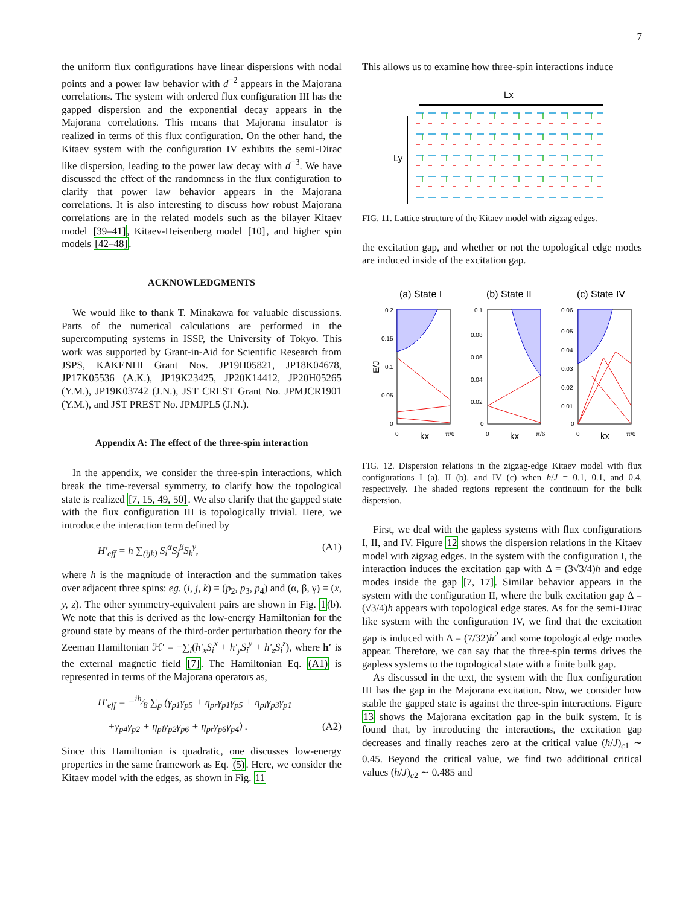7
the uniform flux configurations have linear dispersions with nodal points and a power law behavior with d<sup>−2</sup> appears in the Majorana correlations. The system with ordered flux configuration III has the gapped dispersion and the exponential decay appears in the Majorana correlations. This means that Majorana insulator is realized in terms of this flux configuration. On the other hand, the Kitaev system with the configuration IV exhibits the semi-Dirac like dispersion, leading to the power law decay with d<sup>−3</sup>. We have discussed the effect of the randomness in the flux configuration to clarify that power law behavior appears in the Majorana correlations. It is also interesting to discuss how robust Majorana correlations are in the related models such as the bilayer Kitaev model [39–41], Kitaev-Heisenberg model [10], and higher spin models [42–48].
ACKNOWLEDGMENTS
We would like to thank T. Minakawa for valuable discussions. Parts of the numerical calculations are performed in the supercomputing systems in ISSP, the University of Tokyo. This work was supported by Grant-in-Aid for Scientific Research from JSPS, KAKENHI Grant Nos. JP19H05821, JP18K04678, JP17K05536 (A.K.), JP19K23425, JP20K14412, JP20H05265 (Y.M.), JP19K03742 (J.N.), JST CREST Grant No. JPMJCR1901 (Y.M.), and JST PREST No. JPMJPL5 (J.N.).
Appendix A: The effect of the three-spin interaction
In the appendix, we consider the three-spin interactions, which break the time-reversal symmetry, to clarify how the topological state is realized [7, 15, 49, 50]. We also clarify that the gapped state with the flux configuration III is topologically trivial. Here, we introduce the interaction term defined by
H′<sub>eff</sub> = h ∑<sub>(ijk)</sub> S<sub>i</sub><sup>α</sup>S<sub>j</sub><sup>β</sup>S<sub>k</sub><sup>γ</sup>, (A1)
where h is the magnitude of interaction and the summation takes over adjacent three spins: eg. (i, j, k) = (p<sub>2</sub>, p<sub>3</sub>, p<sub>4</sub>) and (α, β, γ) = (x, y, z). The other symmetry-equivalent pairs are shown in Fig. 1(b). We note that this is derived as the low-energy Hamiltonian for the ground state by means of the third-order perturbation theory for the Zeeman Hamiltonian ℋ′ = −∑<sub>i</sub>(h′<sub>x</sub>S<sub>i</sub><sup>x</sup> + h′<sub>y</sub>S<sub>i</sub><sup>y</sup> + h′<sub>z</sub>S<sub>i</sub><sup>z</sup>), where h′ is the external magnetic field [7]. The Hamiltonian Eq. (A1) is represented in terms of the Majorana operators as,
H′<sub>eff</sub> = −ih⁄8 ∑<sub>p</sub> (γ<sub>p1</sub>γ<sub>p5</sub> + η<sub>pr</sub>γ<sub>p1</sub>γ<sub>p5</sub> + η<sub>pl</sub>γ<sub>p3</sub>γ<sub>p1</sub>
+γ<sub>p4</sub>γ<sub>p2</sub> + η<sub>pl</sub>γ<sub>p2</sub>γ<sub>p6</sub> + η<sub>pr</sub>γ<sub>p6</sub>γ<sub>p4</sub>) . (A2)
Since this Hamiltonian is quadratic, one discusses low-energy properties in the same framework as Eq. (5). Here, we consider the Kitaev model with the edges, as shown in Fig. 11
This allows us to examine how three-spin interactions induce
Lx
Ly
FIG. 11. Lattice structure of the Kitaev model with zigzag edges.
the excitation gap, and whether or not the topological edge modes are induced inside of the excitation gap.
(a) State I
(b) State II
(c) State IV
E/J
0.2
0.15
0.1
0.05
0
0
π/6
kx
0.1
0.08
0.06
0.04
0.02
0
0
π/6
kx
0.06
0.05
0.04
0.03
0.02
0.01
0
0
π/6
kx
FIG. 12. Dispersion relations in the zigzag-edge Kitaev model with flux configurations I (a), II (b), and IV (c) when h/J = 0.1, 0.1, and 0.4, respectively. The shaded regions represent the continuum for the bulk dispersion.
First, we deal with the gapless systems with flux configurations I, II, and IV. Figure 12 shows the dispersion relations in the Kitaev model with zigzag edges. In the system with the configuration I, the interaction induces the excitation gap with Δ = (3√3/4)h and edge modes inside the gap [7, 17]. Similar behavior appears in the system with the configuration II, where the bulk excitation gap Δ = (√3/4)h appears with topological edge states. As for the semi-Dirac like system with the configuration IV, we find that the excitation gap is induced with Δ = (7/32)h<sup>2</sup> and some topological edge modes appear. Therefore, we can say that the three-spin terms drives the gapless systems to the topological state with a finite bulk gap.
As discussed in the text, the system with the flux configuration III has the gap in the Majorana excitation. Now, we consider how stable the gapped state is against the three-spin interactions. Figure 13 shows the Majorana excitation gap in the bulk system. It is found that, by introducing the interactions, the excitation gap decreases and finally reaches zero at the critical value (h/J)<sub>c1</sub> ∼ 0.45. Beyond the critical value, we find two additional critical values (h/J)<sub>c2</sub> ∼ 0.485 and